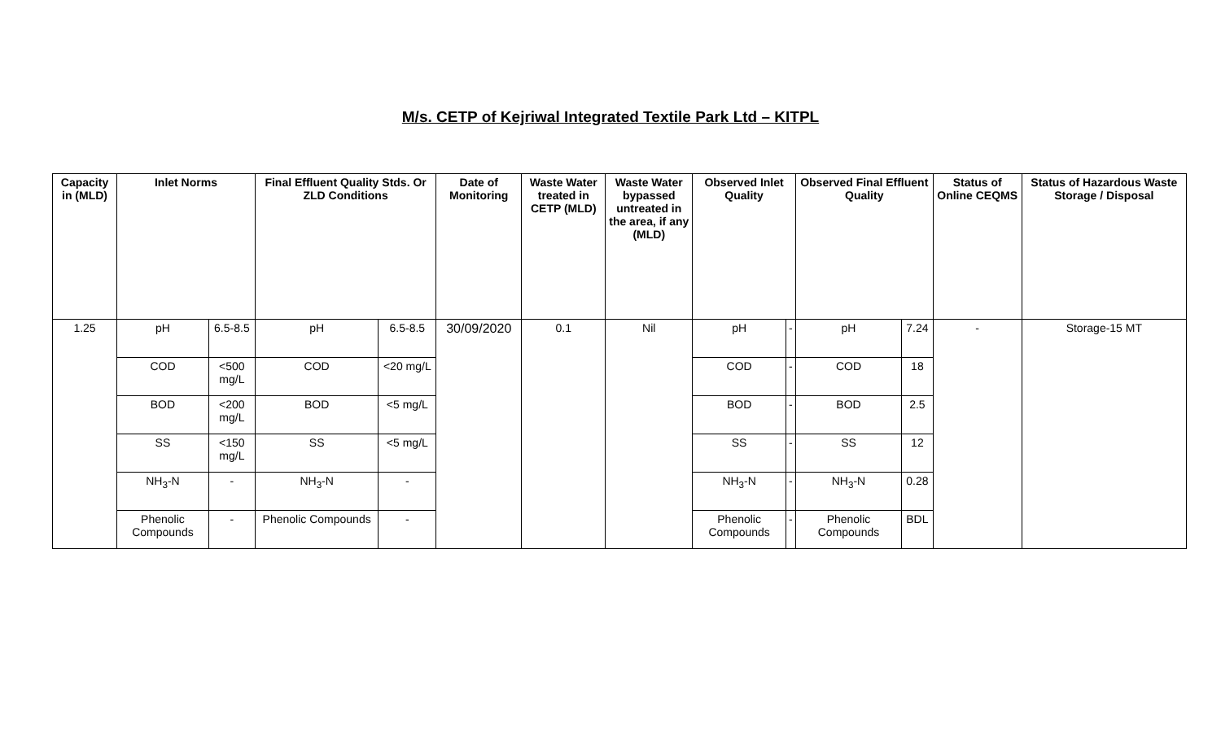M/s. CETP of Kejriwal Integrated Textile Park Ltd – KITPL
| Capacity in (MLD) | Inlet Norms | | Final Effluent Quality Stds. Or ZLD Conditions | | Date of Monitoring | Waste Water treated in CETP (MLD) | Waste Water bypassed untreated in the area, if any (MLD) | Observed Inlet Quality | | Observed Final Effluent Quality | | Status of Online CEQMS | Status of Hazardous Waste Storage / Disposal |
| --- | --- | --- | --- | --- | --- | --- | --- | --- | --- | --- | --- | --- | --- |
| 1.25 | pH | 6.5-8.5 | pH | 6.5-8.5 | 30/09/2020 | 0.1 | Nil | pH | - | pH | 7.24 | - | Storage-15 MT |
| | COD | <500 mg/L | COD | <20 mg/L | | | | COD | - | COD | 18 | | |
| | BOD | <200 mg/L | BOD | <5 mg/L | | | | BOD | - | BOD | 2.5 | | |
| | SS | <150 mg/L | SS | <5 mg/L | | | | SS | - | SS | 12 | | |
| | NH<sub>3</sub>-N | - | NH<sub>3</sub>-N | - | | | | NH<sub>3</sub>-N | - | NH<sub>3</sub>-N | 0.28 | | |
| | Phenolic Compounds | - | Phenolic Compounds | - | | | | Phenolic Compounds | - | Phenolic Compounds | BDL | | |